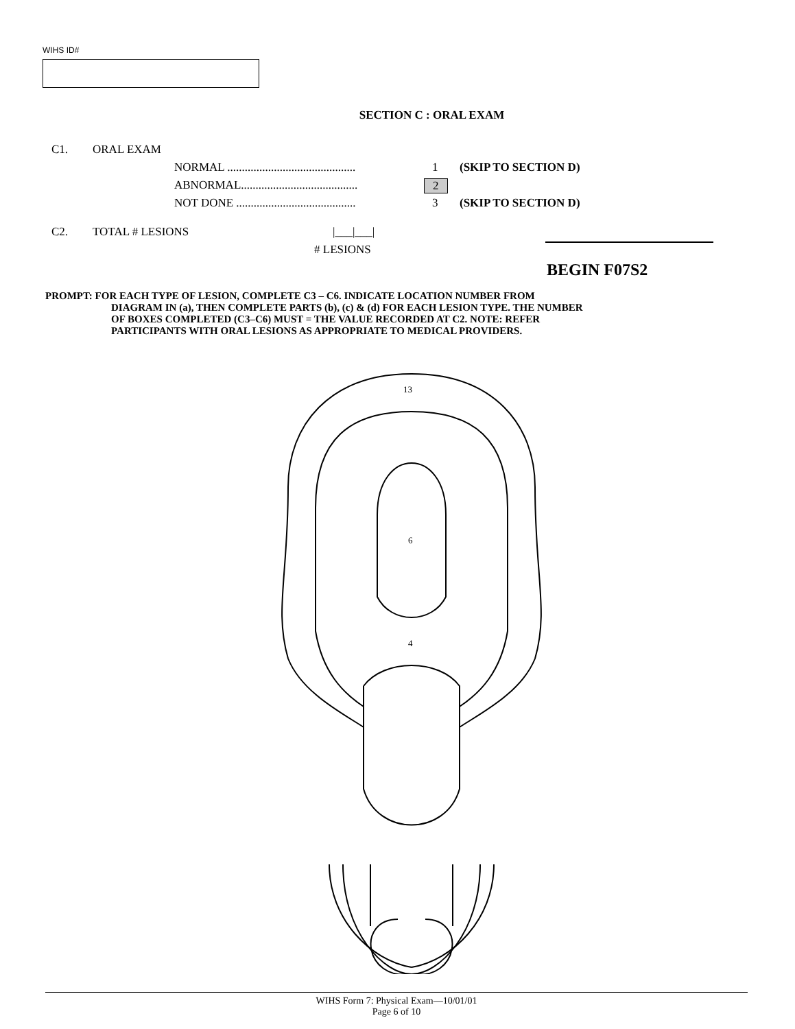WIHS ID#
SECTION C : ORAL EXAM
C1. ORAL EXAM
NORMAL ............................................ 1 (SKIP TO SECTION D)
ABNORMAL........................................ 2
NOT DONE ......................................... 3 (SKIP TO SECTION D)
C2. TOTAL # LESIONS |___|___|
# LESIONS
BEGIN F07S2
PROMPT: FOR EACH TYPE OF LESION, COMPLETE C3 – C6. INDICATE LOCATION NUMBER FROM
DIAGRAM IN (a), THEN COMPLETE PARTS (b), (c) & (d) FOR EACH LESION TYPE. THE NUMBER
OF BOXES COMPLETED (C3–C6) MUST = THE VALUE RECORDED AT C2. NOTE: REFER
PARTICIPANTS WITH ORAL LESIONS AS APPROPRIATE TO MEDICAL PROVIDERS.
13
6
4
WIHS Form 7: Physical Exam—10/01/01
Page 6 of 10